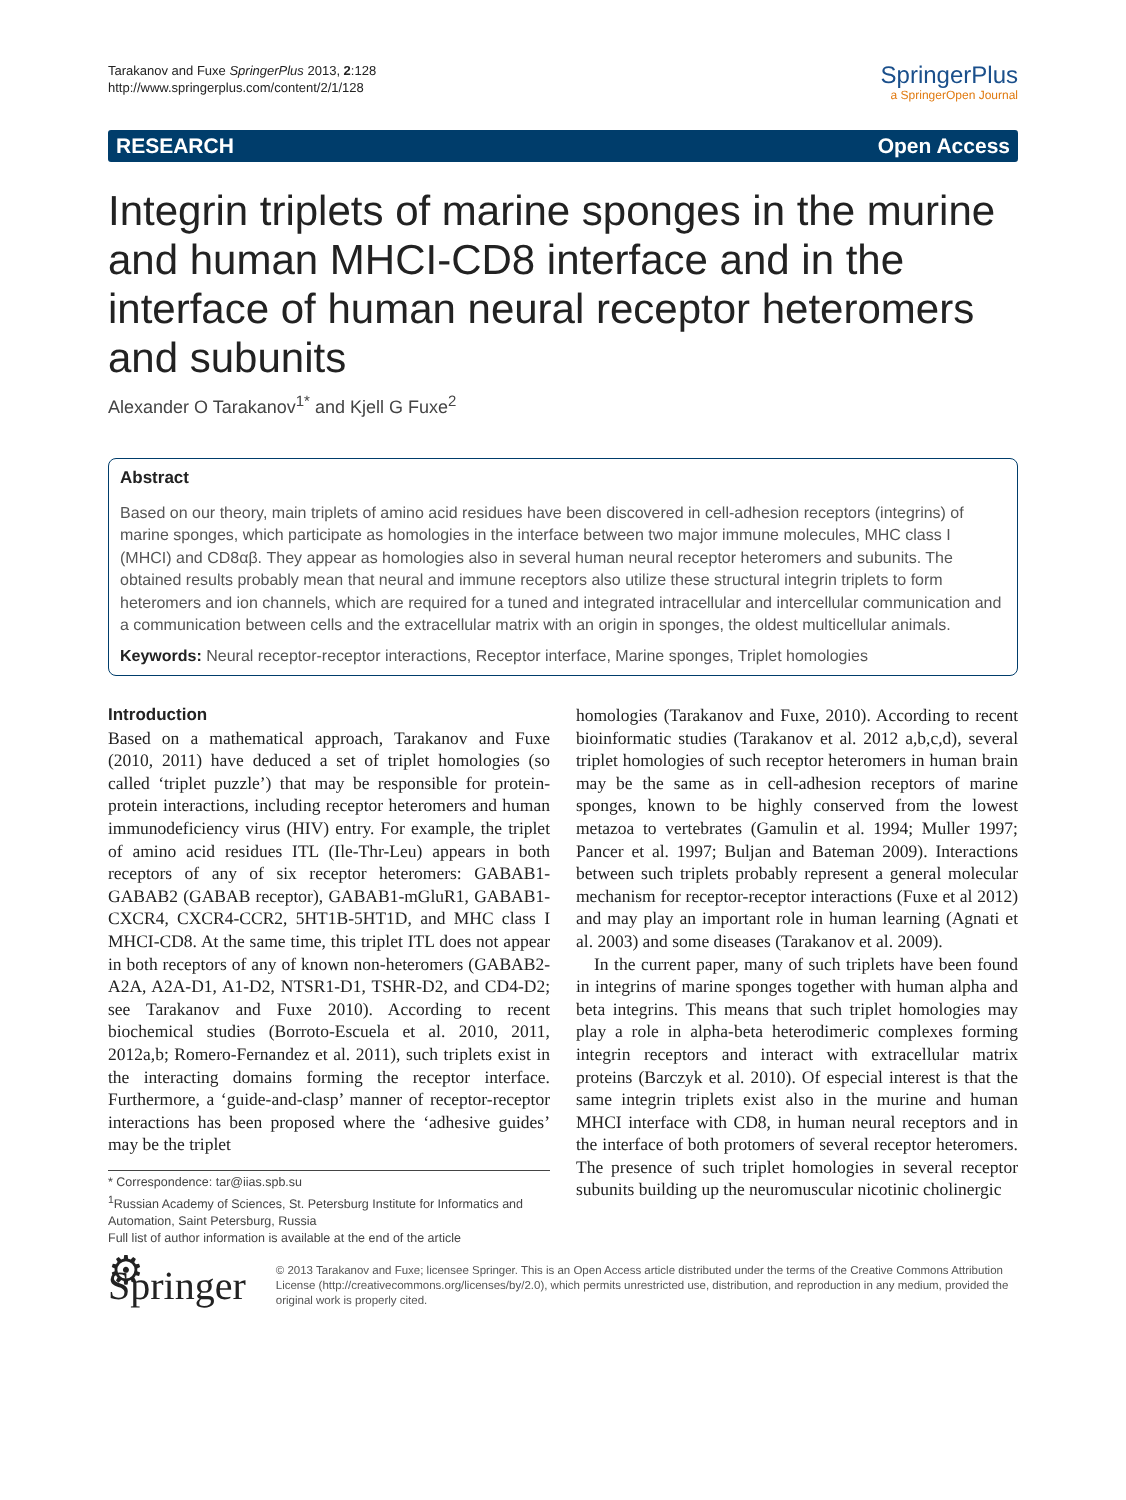Tarakanov and Fuxe SpringerPlus 2013, 2:128
http://www.springerplus.com/content/2/1/128
SpringerPlus
a SpringerOpen Journal
RESEARCH Open Access
Integrin triplets of marine sponges in the murine and human MHCI-CD8 interface and in the interface of human neural receptor heteromers and subunits
Alexander O Tarakanov<sup>1*</sup> and Kjell G Fuxe<sup>2</sup>
Abstract
Based on our theory, main triplets of amino acid residues have been discovered in cell-adhesion receptors (integrins) of marine sponges, which participate as homologies in the interface between two major immune molecules, MHC class I (MHCI) and CD8αβ. They appear as homologies also in several human neural receptor heteromers and subunits. The obtained results probably mean that neural and immune receptors also utilize these structural integrin triplets to form heteromers and ion channels, which are required for a tuned and integrated intracellular and intercellular communication and a communication between cells and the extracellular matrix with an origin in sponges, the oldest multicellular animals.
Keywords: Neural receptor-receptor interactions, Receptor interface, Marine sponges, Triplet homologies
Introduction
Based on a mathematical approach, Tarakanov and Fuxe (2010, 2011) have deduced a set of triplet homologies (so called ‘triplet puzzle’) that may be responsible for protein-protein interactions, including receptor heteromers and human immunodeficiency virus (HIV) entry. For example, the triplet of amino acid residues ITL (Ile-Thr-Leu) appears in both receptors of any of six receptor heteromers: GABAB1-GABAB2 (GABAB receptor), GABAB1-mGluR1, GABAB1-CXCR4, CXCR4-CCR2, 5HT1B-5HT1D, and MHC class I MHCI-CD8. At the same time, this triplet ITL does not appear in both receptors of any of known non-heteromers (GABAB2-A2A, A2A-D1, A1-D2, NTSR1-D1, TSHR-D2, and CD4-D2; see Tarakanov and Fuxe 2010). According to recent biochemical studies (Borroto-Escuela et al. 2010, 2011, 2012a,b; Romero-Fernandez et al. 2011), such triplets exist in the interacting domains forming the receptor interface. Furthermore, a ‘guide-and-clasp’ manner of receptor-receptor interactions has been proposed where the ‘adhesive guides’ may be the triplet
* Correspondence: tar@iias.spb.su
<sup>1</sup> Russian Academy of Sciences, St. Petersburg Institute for Informatics and Automation, Saint Petersburg, Russia
Full list of author information is available at the end of the article
homologies (Tarakanov and Fuxe, 2010). According to recent bioinformatic studies (Tarakanov et al. 2012 a,b,c,d), several triplet homologies of such receptor heteromers in human brain may be the same as in cell-adhesion receptors of marine sponges, known to be highly conserved from the lowest metazoa to vertebrates (Gamulin et al. 1994; Muller 1997; Pancer et al. 1997; Buljan and Bateman 2009). Interactions between such triplets probably represent a general molecular mechanism for receptor-receptor interactions (Fuxe et al 2012) and may play an important role in human learning (Agnati et al. 2003) and some diseases (Tarakanov et al. 2009).
In the current paper, many of such triplets have been found in integrins of marine sponges together with human alpha and beta integrins. This means that such triplet homologies may play a role in alpha-beta heterodimeric complexes forming integrin receptors and interact with extracellular matrix proteins (Barczyk et al. 2010). Of especial interest is that the same integrin triplets exist also in the murine and human MHCI interface with CD8, in human neural receptors and in the interface of both protomers of several receptor heteromers. The presence of such triplet homologies in several receptor subunits building up the neuromuscular nicotinic cholinergic
⚙ Springer
© 2013 Tarakanov and Fuxe; licensee Springer. This is an Open Access article distributed under the terms of the Creative Commons Attribution License (http://creativecommons.org/licenses/by/2.0), which permits unrestricted use, distribution, and reproduction in any medium, provided the original work is properly cited.